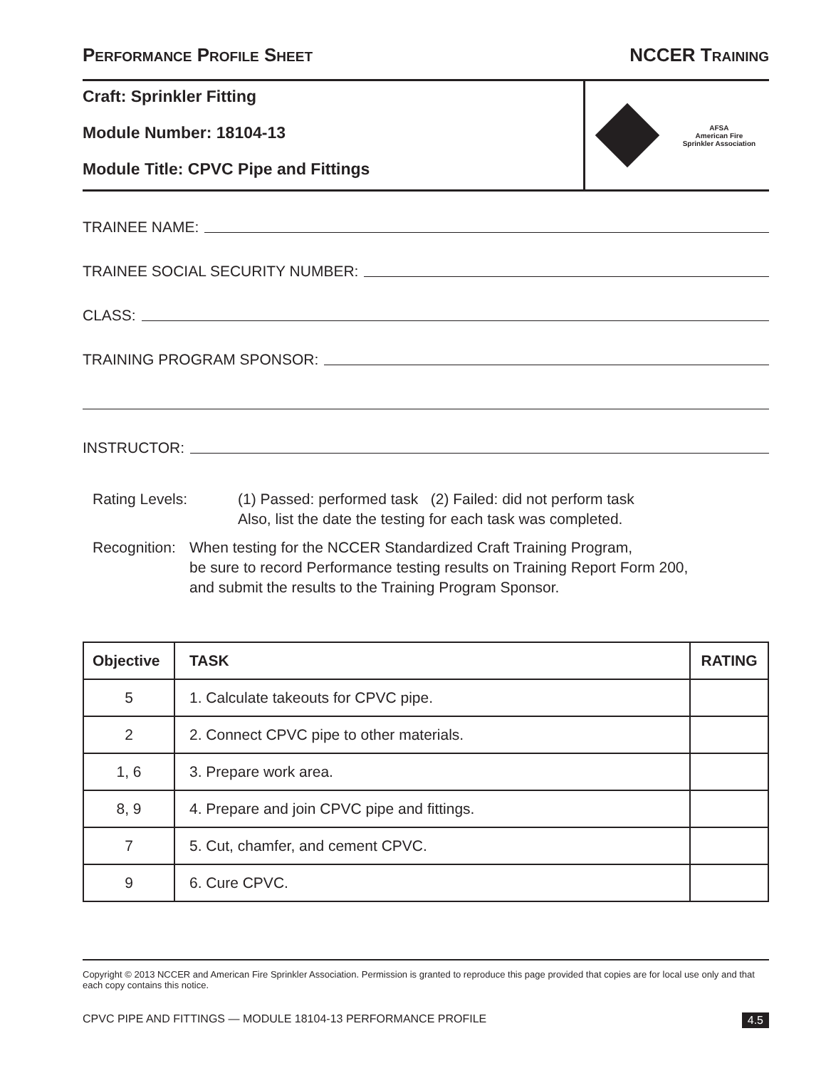PERFORMANCE PROFILE SHEET
NCCER TRAINING
Craft: Sprinkler Fitting
Module Number: 18104-13
Module Title: CPVC Pipe and Fittings
AFSA
American Fire
Sprinkler Association
TRAINEE NAME:
TRAINEE SOCIAL SECURITY NUMBER:
CLASS:
TRAINING PROGRAM SPONSOR:
INSTRUCTOR:
Rating Levels: (1) Passed: performed task (2) Failed: did not perform task
Also, list the date the testing for each task was completed.
Recognition:
When testing for the NCCER Standardized Craft Training Program,
be sure to record Performance testing results on Training Report Form 200,
and submit the results to the Training Program Sponsor.
| Objective | TASK | RATING |
| --- | --- | --- |
| 5 | 1. Calculate takeouts for CPVC pipe. | |
| 2 | 2. Connect CPVC pipe to other materials. | |
| 1, 6 | 3. Prepare work area. | |
| 8, 9 | 4. Prepare and join CPVC pipe and fittings. | |
| 7 | 5. Cut, chamfer, and cement CPVC. | |
| 9 | 6. Cure CPVC. | |
Copyright © 2013 NCCER and American Fire Sprinkler Association. Permission is granted to reproduce this page provided that copies are for local use only and that each copy contains this notice.
CPVC PIPE AND FITTINGS — MODULE 18104-13 PERFORMANCE PROFILE 4.5